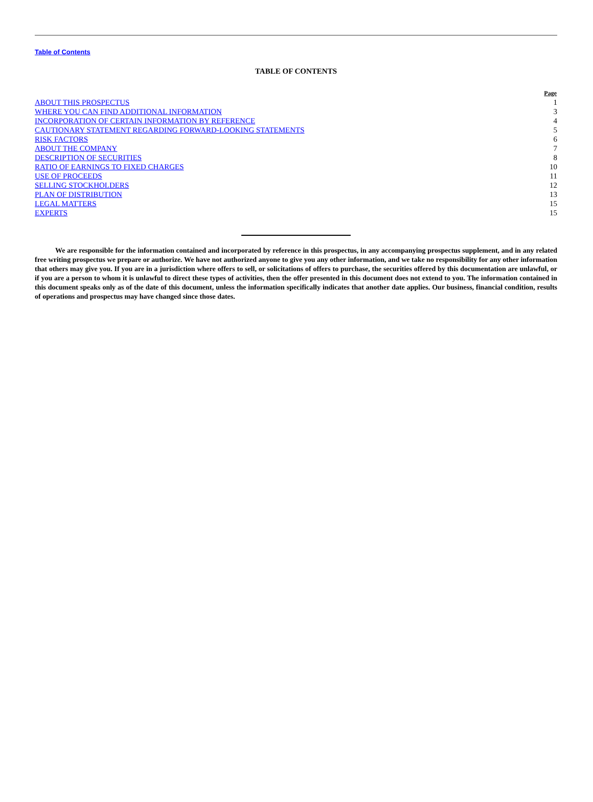Table of Contents
TABLE OF CONTENTS
| | Page |
| ABOUT THIS PROSPECTUS | 1 |
| WHERE YOU CAN FIND ADDITIONAL INFORMATION | 3 |
| INCORPORATION OF CERTAIN INFORMATION BY REFERENCE | 4 |
| CAUTIONARY STATEMENT REGARDING FORWARD-LOOKING STATEMENTS | 5 |
| RISK FACTORS | 6 |
| ABOUT THE COMPANY | 7 |
| DESCRIPTION OF SECURITIES | 8 |
| RATIO OF EARNINGS TO FIXED CHARGES | 10 |
| USE OF PROCEEDS | 11 |
| SELLING STOCKHOLDERS | 12 |
| PLAN OF DISTRIBUTION | 13 |
| LEGAL MATTERS | 15 |
| EXPERTS | 15 |
We are responsible for the information contained and incorporated by reference in this prospectus, in any accompanying prospectus supplement, and in any related free writing prospectus we prepare or authorize. We have not authorized anyone to give you any other information, and we take no responsibility for any other information that others may give you. If you are in a jurisdiction where offers to sell, or solicitations of offers to purchase, the securities offered by this documentation are unlawful, or if you are a person to whom it is unlawful to direct these types of activities, then the offer presented in this document does not extend to you. The information contained in this document speaks only as of the date of this document, unless the information specifically indicates that another date applies. Our business, financial condition, results of operations and prospectus may have changed since those dates.